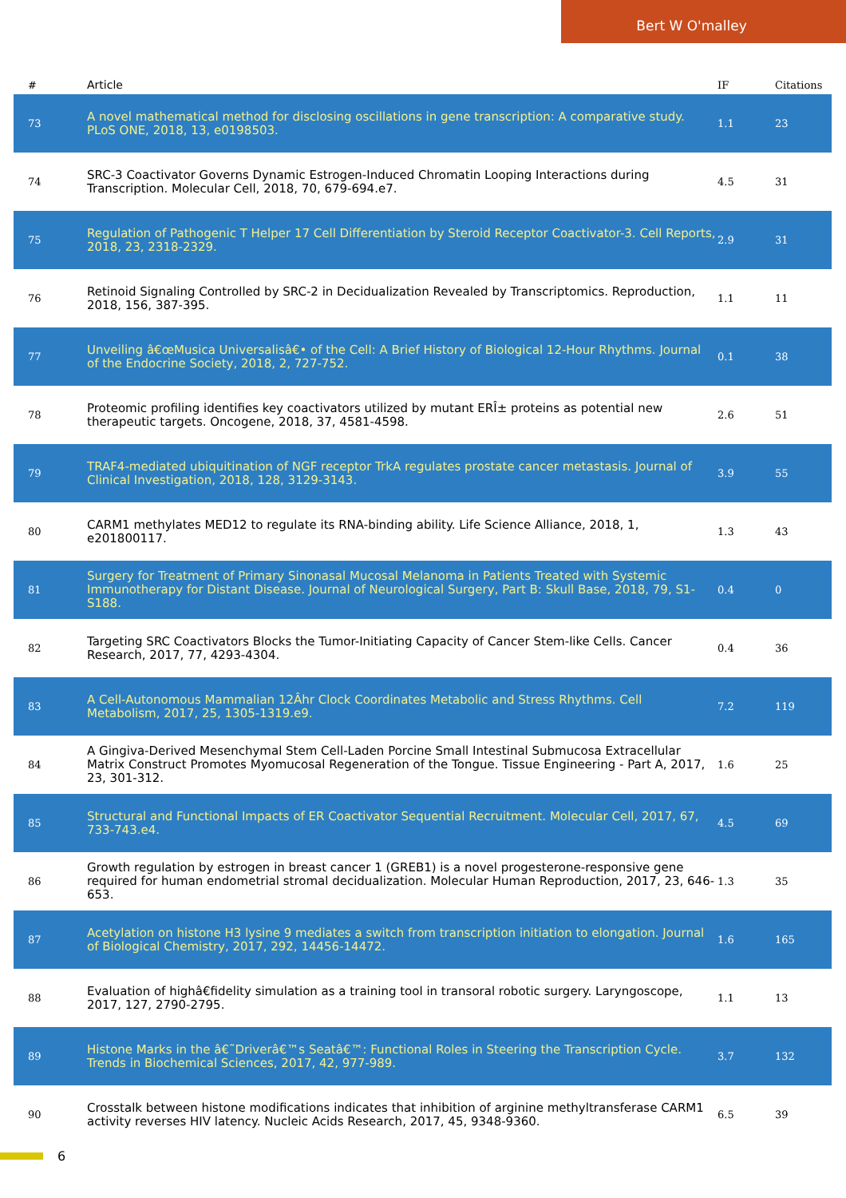Bert W O'malley
| # | Article | IF | Citations |
| --- | --- | --- | --- |
| 73 | A novel mathematical method for disclosing oscillations in gene transcription: A comparative study. PLoS ONE, 2018, 13, e0198503. | 1.1 | 23 |
| 74 | SRC-3 Coactivator Governs Dynamic Estrogen-Induced Chromatin Looping Interactions during Transcription. Molecular Cell, 2018, 70, 679-694.e7. | 4.5 | 31 |
| 75 | Regulation of Pathogenic T Helper 17 Cell Differentiation by Steroid Receptor Coactivator-3. Cell Reports, 2018, 23, 2318-2329. | 2.9 | 31 |
| 76 | Retinoid Signaling Controlled by SRC-2 in Decidualization Revealed by Transcriptomics. Reproduction, 2018, 156, 387-395. | 1.1 | 11 |
| 77 | Unveiling â€œMusica Universalisâ€• of the Cell: A Brief History of Biological 12-Hour Rhythms. Journal of the Endocrine Society, 2018, 2, 727-752. | 0.1 | 38 |
| 78 | Proteomic profiling identifies key coactivators utilized by mutant ERÎ± proteins as potential new therapeutic targets. Oncogene, 2018, 37, 4581-4598. | 2.6 | 51 |
| 79 | TRAF4-mediated ubiquitination of NGF receptor TrkA regulates prostate cancer metastasis. Journal of Clinical Investigation, 2018, 128, 3129-3143. | 3.9 | 55 |
| 80 | CARM1 methylates MED12 to regulate its RNA-binding ability. Life Science Alliance, 2018, 1, e201800117. | 1.3 | 43 |
| 81 | Surgery for Treatment of Primary Sinonasal Mucosal Melanoma in Patients Treated with Systemic Immunotherapy for Distant Disease. Journal of Neurological Surgery, Part B: Skull Base, 2018, 79, S1-S188. | 0.4 | 0 |
| 82 | Targeting SRC Coactivators Blocks the Tumor-Initiating Capacity of Cancer Stem-like Cells. Cancer Research, 2017, 77, 4293-4304. | 0.4 | 36 |
| 83 | A Cell-Autonomous Mammalian 12Âhr Clock Coordinates Metabolic and Stress Rhythms. Cell Metabolism, 2017, 25, 1305-1319.e9. | 7.2 | 119 |
| 84 | A Gingiva-Derived Mesenchymal Stem Cell-Laden Porcine Small Intestinal Submucosa Extracellular Matrix Construct Promotes Myomucosal Regeneration of the Tongue. Tissue Engineering - Part A, 2017, 23, 301-312. | 1.6 | 25 |
| 85 | Structural and Functional Impacts of ER Coactivator Sequential Recruitment. Molecular Cell, 2017, 67, 733-743.e4. | 4.5 | 69 |
| 86 | Growth regulation by estrogen in breast cancer 1 (GREB1) is a novel progesterone-responsive gene required for human endometrial stromal decidualization. Molecular Human Reproduction, 2017, 23, 646-653. | 1.3 | 35 |
| 87 | Acetylation on histone H3 lysine 9 mediates a switch from transcription initiation to elongation. Journal of Biological Chemistry, 2017, 292, 14456-14472. | 1.6 | 165 |
| 88 | Evaluation of highâ€fidelity simulation as a training tool in transoral robotic surgery. Laryngoscope, 2017, 127, 2790-2795. | 1.1 | 13 |
| 89 | Histone Marks in the â€˜Driverâ€™s Seatâ€™: Functional Roles in Steering the Transcription Cycle. Trends in Biochemical Sciences, 2017, 42, 977-989. | 3.7 | 132 |
| 90 | Crosstalk between histone modifications indicates that inhibition of arginine methyltransferase CARM1 activity reverses HIV latency. Nucleic Acids Research, 2017, 45, 9348-9360. | 6.5 | 39 |
6